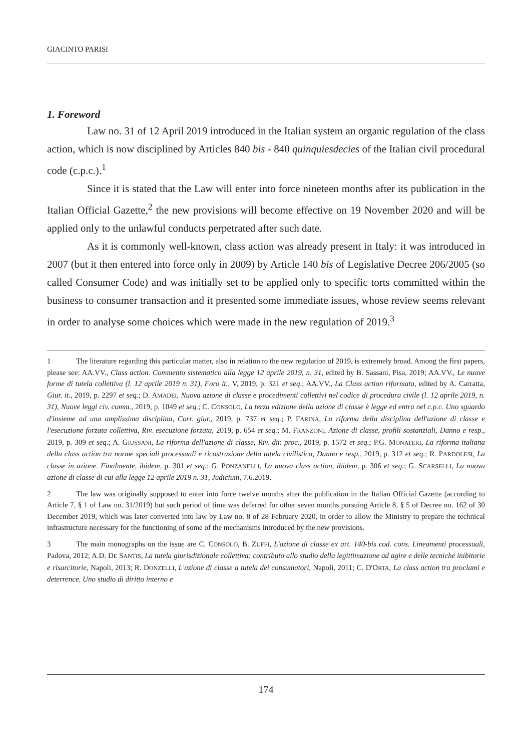GIACINTO PARISI
1. Foreword
Law no. 31 of 12 April 2019 introduced in the Italian system an organic regulation of the class action, which is now disciplined by Articles 840 bis - 840 quinquiesdecies of the Italian civil procedural code (c.p.c.).<sup>1</sup>
Since it is stated that the Law will enter into force nineteen months after its publication in the Italian Official Gazette,<sup>2</sup> the new provisions will become effective on 19 November 2020 and will be applied only to the unlawful conducts perpetrated after such date.
As it is commonly well-known, class action was already present in Italy: it was introduced in 2007 (but it then entered into force only in 2009) by Article 140 bis of Legislative Decree 206/2005 (so called Consumer Code) and was initially set to be applied only to specific torts committed within the business to consumer transaction and it presented some immediate issues, whose review seems relevant in order to analyse some choices which were made in the new regulation of 2019.<sup>3</sup>
1 The literature regarding this particular matter, also in relation to the new regulation of 2019, is extremely broad. Among the first papers, please see: AA.VV., Class action. Commento sistematico alla legge 12 aprile 2019, n. 31, edited by B. Sassani, Pisa, 2019; AA.VV., Le nuove forme di tutela collettiva (l. 12 aprile 2019 n. 31), Foro it., V, 2019, p. 321 et seq.; AA.VV., La Class action riformata, edited by A. Carratta, Giur. it., 2019, p. 2297 et seq.; D. AMADEI, Nuova azione di classe e procedimenti collettivi nel codice di procedura civile (l. 12 aprile 2019, n. 31), Nuove leggi civ. comm., 2019, p. 1049 et seq.; C. CONSOLO, La terza edizione della azione di classe è legge ed entra nel c.p.c. Uno sguardo d'insieme ad una amplissima disciplina, Corr. giur., 2019, p. 737 et seq.; P. FARINA, La riforma della disciplina dell'azione di classe e l'esecuzione forzata collettiva, Riv. esecuzione forzata, 2019, p. 654 et seq.; M. FRANZONI, Azione di classe, profili sostanziali, Danno e resp., 2019, p. 309 et seq.; A. GIUSSANI, La riforma dell'azione di classe, Riv. dir. proc., 2019, p. 1572 et seq.; P.G. MONATERI, La riforma italiana della class action tra norme speciali processuali e ricostruzione della tutela civilistica, Danno e resp., 2019, p. 312 et seq.; R. PARDOLESI, La classe in azione. Finalmente, ibidem, p. 301 et seq.; G. PONZANELLI, La nuova class action, ibidem, p. 306 et seq.; G. SCARSELLI, La nuova azione di classe di cui alla legge 12 aprile 2019 n. 31, Judicium, 7.6.2019.
2 The law was originally supposed to enter into force twelve months after the publication in the Italian Official Gazette (according to Article 7, § 1 of Law no. 31/2019) but such period of time was deferred for other seven months pursuing Article 8, § 5 of Decree no. 162 of 30 December 2019, which was later converted into law by Law no. 8 of 28 February 2020, in order to allow the Ministry to prepare the technical infrastructure necessary for the functioning of some of the mechanisms introduced by the new provisions.
3 The main monographs on the issue are C. CONSOLO, B. ZUFFI, L'azione di classe ex art. 140-bis cod. cons. Lineamenti processuali, Padova, 2012; A.D. DE SANTIS, La tutela giurisdizionale collettiva: contributo allo studio della legittimazione ad agire e delle tecniche inibitorie e risarcitorie, Napoli, 2013; R. DONZELLI, L'azione di classe a tutela dei consumatori, Napoli, 2011; C. D'ORTA, La class action tra proclami e deterrence. Uno studio di diritto interno e
174